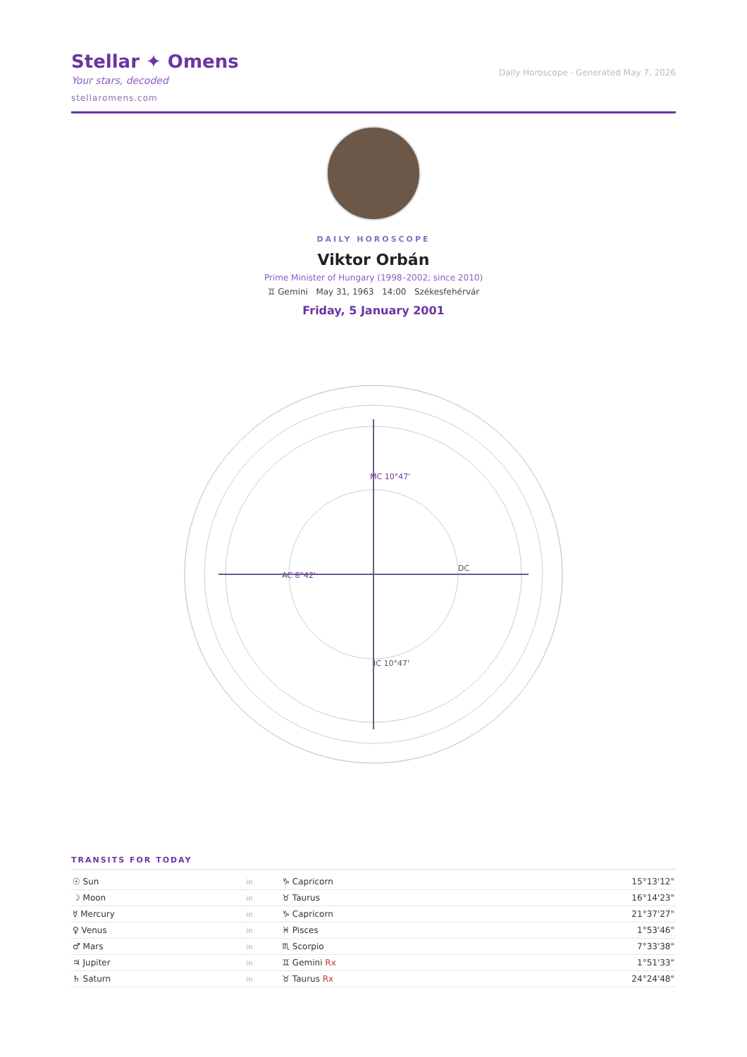Stellar ✦ Omens
Your stars, decoded
stellaromens.com
Daily Horoscope · Generated May 7, 2026
DAILY HOROSCOPE
Viktor Orbán
Prime Minister of Hungary (1998–2002; since 2010)
♊ Gemini May 31, 1963 14:00 Székesfehérvár
Friday, 5 January 2001
AC 8°42'
MC 10°47'
IC 10°47'
DC
TRANSITS FOR TODAY
| ☉ Sun | in | ♑ Capricorn | 15°13'12" |
| ☽ Moon | in | ♉ Taurus | 16°14'23" |
| ☿ Mercury | in | ♑ Capricorn | 21°37'27" |
| ♀ Venus | in | ♓ Pisces | 1°53'46" |
| ♂ Mars | in | ♏ Scorpio | 7°33'38" |
| ♃ Jupiter | in | ♊ Gemini Rx | 1°51'33" |
| ♄ Saturn | in | ♉ Taurus Rx | 24°24'48" |